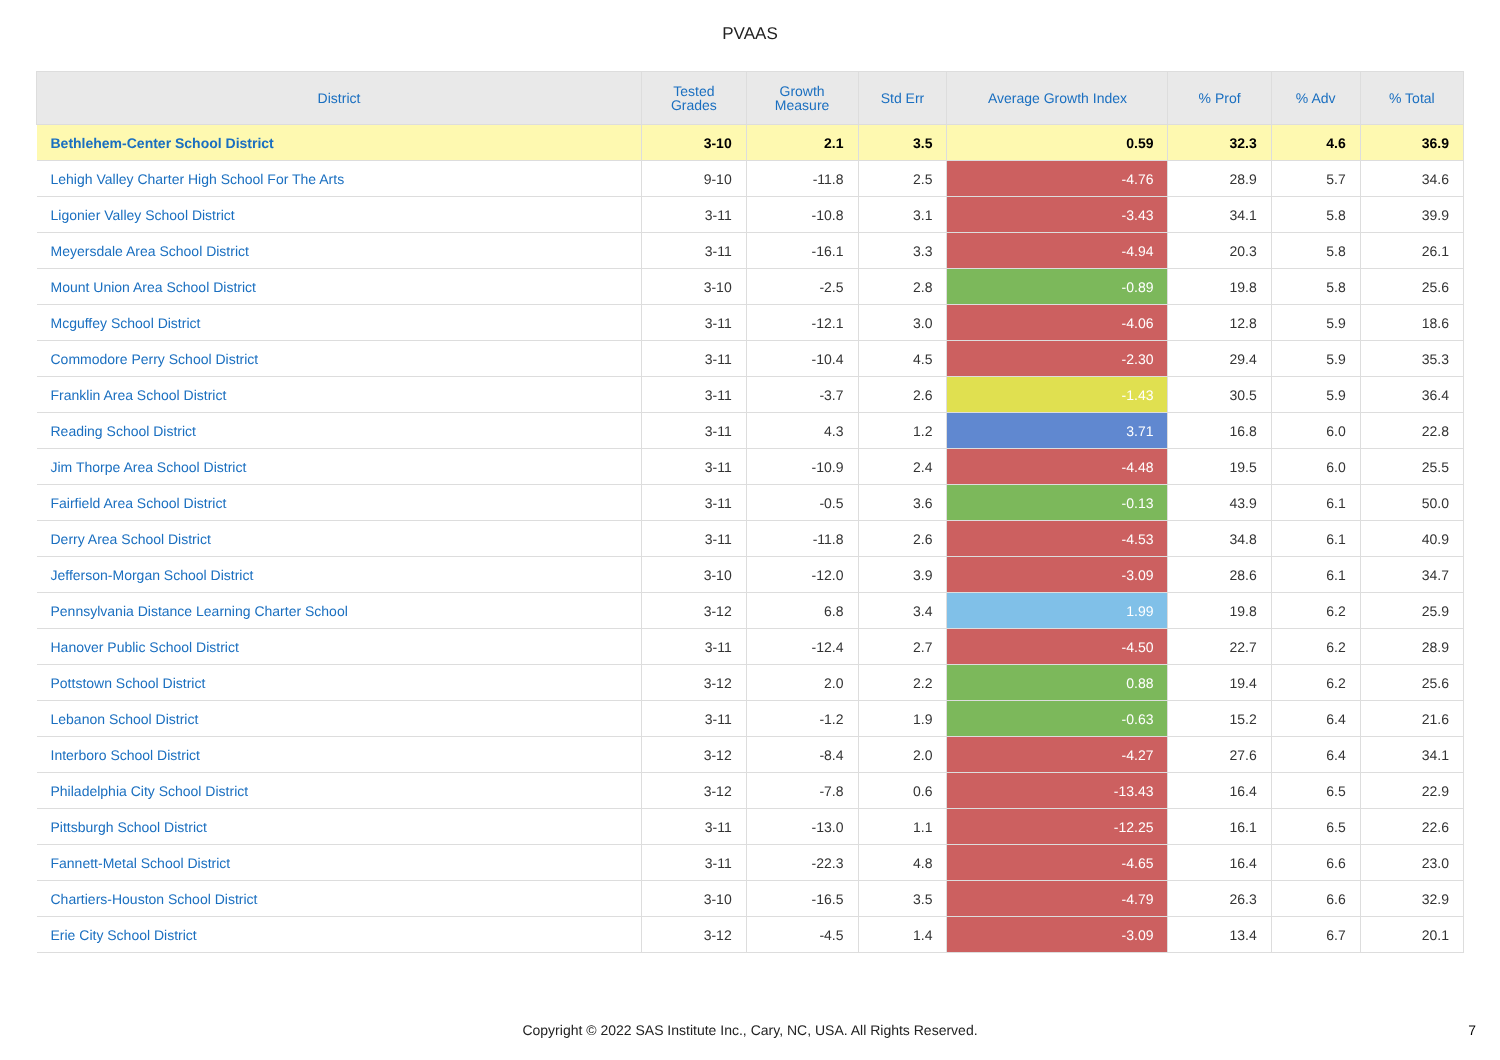PVAAS
| District | Tested Grades | Growth Measure | Std Err | Average Growth Index | % Prof | % Adv | % Total |
| --- | --- | --- | --- | --- | --- | --- | --- |
| Bethlehem-Center School District | 3-10 | 2.1 | 3.5 | 0.59 | 32.3 | 4.6 | 36.9 |
| Lehigh Valley Charter High School For The Arts | 9-10 | -11.8 | 2.5 | -4.76 | 28.9 | 5.7 | 34.6 |
| Ligonier Valley School District | 3-11 | -10.8 | 3.1 | -3.43 | 34.1 | 5.8 | 39.9 |
| Meyersdale Area School District | 3-11 | -16.1 | 3.3 | -4.94 | 20.3 | 5.8 | 26.1 |
| Mount Union Area School District | 3-10 | -2.5 | 2.8 | -0.89 | 19.8 | 5.8 | 25.6 |
| Mcguffey School District | 3-11 | -12.1 | 3.0 | -4.06 | 12.8 | 5.9 | 18.6 |
| Commodore Perry School District | 3-11 | -10.4 | 4.5 | -2.30 | 29.4 | 5.9 | 35.3 |
| Franklin Area School District | 3-11 | -3.7 | 2.6 | -1.43 | 30.5 | 5.9 | 36.4 |
| Reading School District | 3-11 | 4.3 | 1.2 | 3.71 | 16.8 | 6.0 | 22.8 |
| Jim Thorpe Area School District | 3-11 | -10.9 | 2.4 | -4.48 | 19.5 | 6.0 | 25.5 |
| Fairfield Area School District | 3-11 | -0.5 | 3.6 | -0.13 | 43.9 | 6.1 | 50.0 |
| Derry Area School District | 3-11 | -11.8 | 2.6 | -4.53 | 34.8 | 6.1 | 40.9 |
| Jefferson-Morgan School District | 3-10 | -12.0 | 3.9 | -3.09 | 28.6 | 6.1 | 34.7 |
| Pennsylvania Distance Learning Charter School | 3-12 | 6.8 | 3.4 | 1.99 | 19.8 | 6.2 | 25.9 |
| Hanover Public School District | 3-11 | -12.4 | 2.7 | -4.50 | 22.7 | 6.2 | 28.9 |
| Pottstown School District | 3-12 | 2.0 | 2.2 | 0.88 | 19.4 | 6.2 | 25.6 |
| Lebanon School District | 3-11 | -1.2 | 1.9 | -0.63 | 15.2 | 6.4 | 21.6 |
| Interboro School District | 3-12 | -8.4 | 2.0 | -4.27 | 27.6 | 6.4 | 34.1 |
| Philadelphia City School District | 3-12 | -7.8 | 0.6 | -13.43 | 16.4 | 6.5 | 22.9 |
| Pittsburgh School District | 3-11 | -13.0 | 1.1 | -12.25 | 16.1 | 6.5 | 22.6 |
| Fannett-Metal School District | 3-11 | -22.3 | 4.8 | -4.65 | 16.4 | 6.6 | 23.0 |
| Chartiers-Houston School District | 3-10 | -16.5 | 3.5 | -4.79 | 26.3 | 6.6 | 32.9 |
| Erie City School District | 3-12 | -4.5 | 1.4 | -3.09 | 13.4 | 6.7 | 20.1 |
Copyright © 2022 SAS Institute Inc., Cary, NC, USA. All Rights Reserved.
7